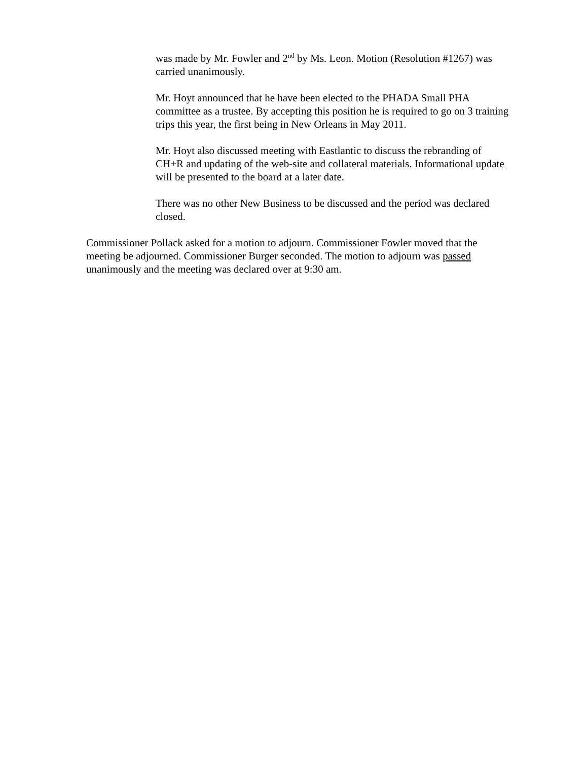was made by Mr. Fowler and 2<sup>nd</sup> by Ms. Leon. Motion (Resolution #1267) was carried unanimously.
Mr. Hoyt announced that he have been elected to the PHADA Small PHA committee as a trustee. By accepting this position he is required to go on 3 training trips this year, the first being in New Orleans in May 2011.
Mr. Hoyt also discussed meeting with Eastlantic to discuss the rebranding of CH+R and updating of the web-site and collateral materials. Informational update will be presented to the board at a later date.
There was no other New Business to be discussed and the period was declared closed.
Commissioner Pollack asked for a motion to adjourn. Commissioner Fowler moved that the meeting be adjourned. Commissioner Burger seconded. The motion to adjourn was passed unanimously and the meeting was declared over at 9:30 am.